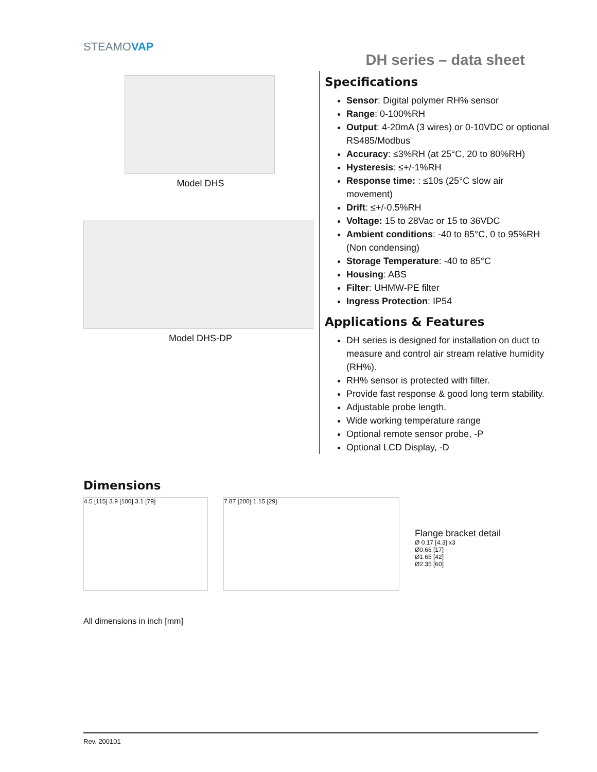DH series – data sheet
STEAMOVAP
Model DHS
Model DHS-DP
Specifications
Sensor: Digital polymer RH% sensor
Range: 0-100%RH
Output: 4-20mA (3 wires) or 0-10VDC or optional RS485/Modbus
Accuracy: ≤3%RH (at 25°C, 20 to 80%RH)
Hysteresis: ≤+/-1%RH
Response time: : ≤10s (25°C slow air movement)
Drift: ≤+/-0.5%RH
Voltage: 15 to 28Vac or 15 to 36VDC
Ambient conditions: -40 to 85°C, 0 to 95%RH (Non condensing)
Storage Temperature: -40 to 85°C
Housing: ABS
Filter: UHMW-PE filter
Ingress Protection: IP54
Applications & Features
DH series is designed for installation on duct to measure and control air stream relative humidity (RH%).
RH% sensor is protected with filter.
Provide fast response & good long term stability.
Adjustable probe length.
Wide working temperature range
Optional remote sensor probe, -P
Optional LCD Display, -D
Dimensions
4.5 [115] 3.9 [100] 3.1 [79] 7.87 [200] 1.15 [29]
Flange bracket detail
Ø 0.17 [4.3] x3
Ø0.66 [17]
Ø1.65 [42]
Ø2.35 [60]
All dimensions in inch [mm]
Rev. 200101